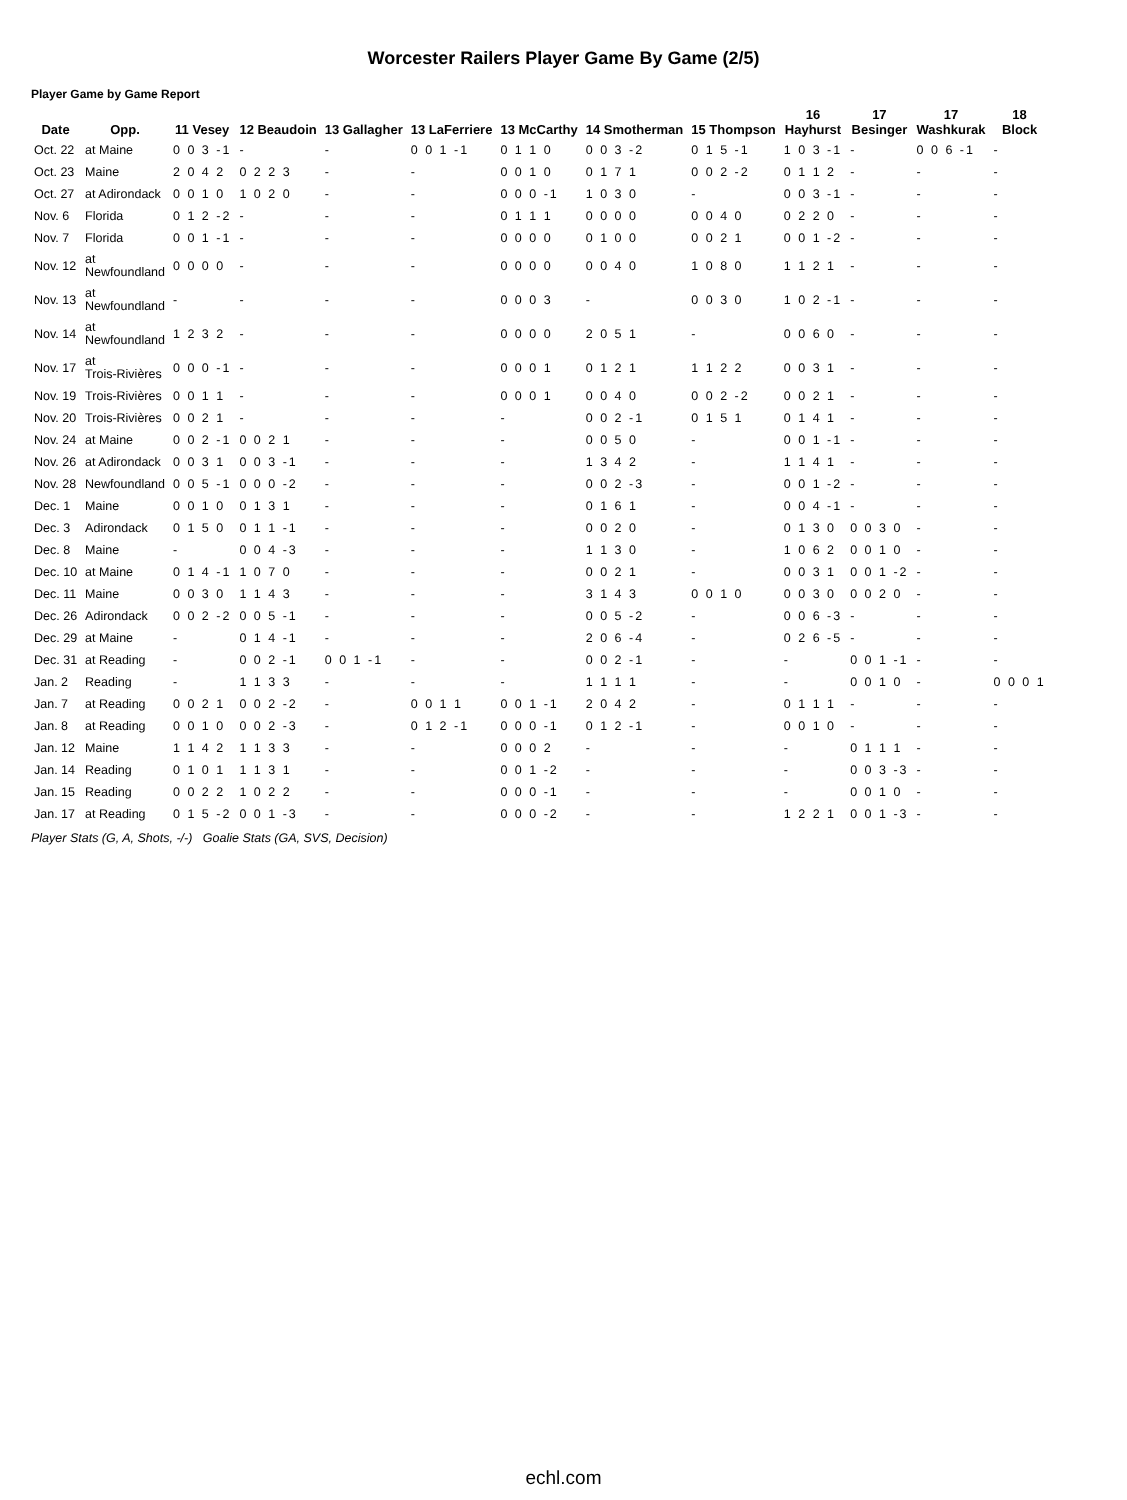Worcester Railers Player Game By Game (2/5)
Player Game by Game Report
| Date | Opp. | 11 Vesey | 12 Beaudoin | 13 Gallagher | 13 LaFerriere | 13 McCarthy | 14 Smotherman | 15 Thompson | 16 Hayhurst | 17 Besinger | 17 Washkurak | 18 Block |
| --- | --- | --- | --- | --- | --- | --- | --- | --- | --- | --- | --- | --- |
| Oct. 22 | at Maine | 0 0 3 -1 | - | - | 0 0 1 -1 | 0 1 1 0 | 0 0 3 -2 | 0 1 5 -1 | 1 0 3 -1 | - | 0 0 6 -1 | - |
| Oct. 23 | Maine | 2 0 4 2 | 0 2 2 3 | - | - | 0 0 1 0 | 0 1 7 1 | 0 0 2 -2 | 0 1 1 2 | - | - | - |
| Oct. 27 | at Adirondack | 0 0 1 0 | 1 0 2 0 | - | - | 0 0 0 -1 | 1 0 3 0 | - | 0 0 3 -1 | - | - | - |
| Nov. 6 | Florida | 0 1 2 -2 | - | - | - | 0 1 1 1 | 0 0 0 0 | 0 0 4 0 | 0 2 2 0 | - | - | - |
| Nov. 7 | Florida | 0 0 1 -1 | - | - | - | 0 0 0 0 | 0 1 0 0 | 0 0 2 1 | 0 0 1 -2 | - | - | - |
| Nov. 12 | at Newfoundland | 0 0 0 0 | - | - | - | 0 0 0 0 | 0 0 4 0 | 1 0 8 0 | 1 1 2 1 | - | - | - |
| Nov. 13 | at Newfoundland | - | - | - | - | 0 0 0 3 | - | 0 0 3 0 | 1 0 2 -1 | - | - | - |
| Nov. 14 | at Newfoundland | 1 2 3 2 | - | - | - | 0 0 0 0 | 2 0 5 1 | - | 0 0 6 0 | - | - | - |
| Nov. 17 | at Trois-Rivières | 0 0 0 -1 | - | - | - | 0 0 0 1 | 0 1 2 1 | 1 1 2 2 | 0 0 3 1 | - | - | - |
| Nov. 19 | Trois-Rivières | 0 0 1 1 | - | - | - | 0 0 0 1 | 0 0 4 0 | 0 0 2 -2 | 0 0 2 1 | - | - | - |
| Nov. 20 | Trois-Rivières | 0 0 2 1 | - | - | - | - | 0 0 2 -1 | 0 1 5 1 | 0 1 4 1 | - | - | - |
| Nov. 24 | at Maine | 0 0 2 -1 | 0 0 2 1 | - | - | - | 0 0 5 0 | - | 0 0 1 -1 | - | - | - |
| Nov. 26 | at Adirondack | 0 0 3 1 | 0 0 3 -1 | - | - | - | 1 3 4 2 | - | 1 1 4 1 | - | - | - |
| Nov. 28 | Newfoundland | 0 0 5 -1 | 0 0 0 -2 | - | - | - | 0 0 2 -3 | - | 0 0 1 -2 | - | - | - |
| Dec. 1 | Maine | 0 0 1 0 | 0 1 3 1 | - | - | - | 0 1 6 1 | - | 0 0 4 -1 | - | - | - |
| Dec. 3 | Adirondack | 0 1 5 0 | 0 1 1 -1 | - | - | - | 0 0 2 0 | - | 0 1 3 0 | 0 0 3 0 | - | - |
| Dec. 8 | Maine | - | 0 0 4 -3 | - | - | - | 1 1 3 0 | - | 1 0 6 2 | 0 0 1 0 | - | - |
| Dec. 10 | at Maine | 0 1 4 -1 | 1 0 7 0 | - | - | - | 0 0 2 1 | - | 0 0 3 1 | 0 0 1 -2 | - | - |
| Dec. 11 | Maine | 0 0 3 0 | 1 1 4 3 | - | - | - | 3 1 4 3 | 0 0 1 0 | 0 0 3 0 | 0 0 2 0 | - | - |
| Dec. 26 | Adirondack | 0 0 2 -2 | 0 0 5 -1 | - | - | - | 0 0 5 -2 | - | 0 0 6 -3 | - | - | - |
| Dec. 29 | at Maine | - | 0 1 4 -1 | - | - | - | 2 0 6 -4 | - | 0 2 6 -5 | - | - | - |
| Dec. 31 | at Reading | - | 0 0 2 -1 | 0 0 1 -1 | - | - | 0 0 2 -1 | - | - | 0 0 1 -1 | - | - |
| Jan. 2 | Reading | - | 1 1 3 3 | - | - | - | 1 1 1 1 | - | - | 0 0 1 0 | - | 0 0 0 1 |
| Jan. 7 | at Reading | 0 0 2 1 | 0 0 2 -2 | - | 0 0 1 1 | 0 0 1 -1 | 2 0 4 2 | - | 0 1 1 1 | - | - | - |
| Jan. 8 | at Reading | 0 0 1 0 | 0 0 2 -3 | - | 0 1 2 -1 | 0 0 0 -1 | 0 1 2 -1 | - | 0 0 1 0 | - | - | - |
| Jan. 12 | Maine | 1 1 4 2 | 1 1 3 3 | - | - | 0 0 0 2 | - | - | - | 0 1 1 1 | - | - |
| Jan. 14 | Reading | 0 1 0 1 | 1 1 3 1 | - | - | 0 0 1 -2 | - | - | - | 0 0 3 -3 | - | - |
| Jan. 15 | Reading | 0 0 2 2 | 1 0 2 2 | - | - | 0 0 0 -1 | - | - | - | 0 0 1 0 | - | - |
| Jan. 17 | at Reading | 0 1 5 -2 | 0 0 1 -3 | - | - | 0 0 0 -2 | - | - | 1 2 2 1 | 0 0 1 -3 | - | - |
Player Stats (G, A, Shots, -/-) Goalie Stats (GA, SVS, Decision)
echl.com